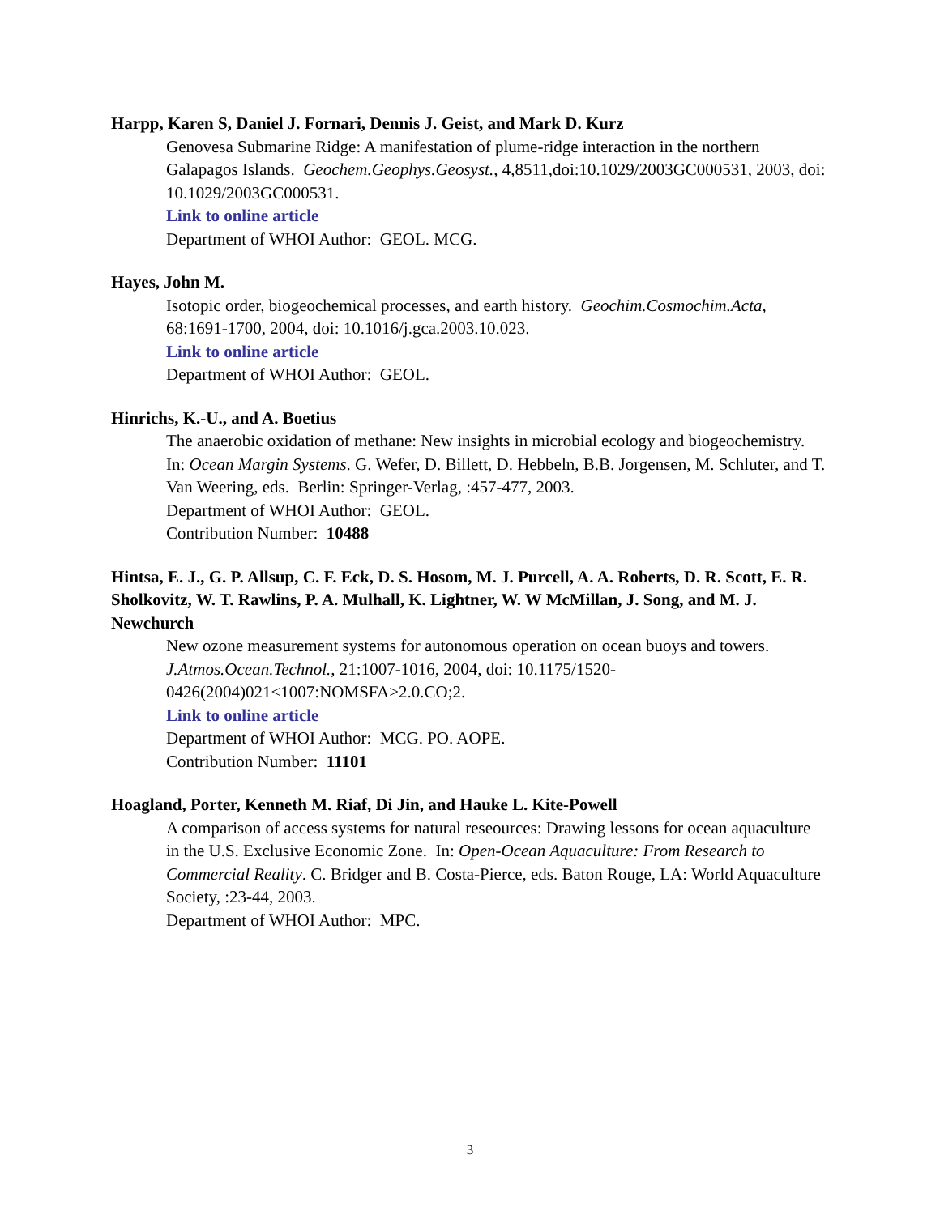Harpp, Karen S, Daniel J. Fornari, Dennis J. Geist, and Mark D. Kurz
Genovesa Submarine Ridge: A manifestation of plume-ridge interaction in the northern Galapagos Islands. Geochem.Geophys.Geosyst., 4,8511,doi:10.1029/2003GC000531, 2003, doi: 10.1029/2003GC000531.
Link to online article
Department of WHOI Author: GEOL. MCG.
Hayes, John M.
Isotopic order, biogeochemical processes, and earth history. Geochim.Cosmochim.Acta, 68:1691-1700, 2004, doi: 10.1016/j.gca.2003.10.023.
Link to online article
Department of WHOI Author: GEOL.
Hinrichs, K.-U., and A. Boetius
The anaerobic oxidation of methane: New insights in microbial ecology and biogeochemistry. In: Ocean Margin Systems. G. Wefer, D. Billett, D. Hebbeln, B.B. Jorgensen, M. Schluter, and T. Van Weering, eds. Berlin: Springer-Verlag, :457-477, 2003.
Department of WHOI Author: GEOL.
Contribution Number: 10488
Hintsa, E. J., G. P. Allsup, C. F. Eck, D. S. Hosom, M. J. Purcell, A. A. Roberts, D. R. Scott, E. R. Sholkovitz, W. T. Rawlins, P. A. Mulhall, K. Lightner, W. W McMillan, J. Song, and M. J. Newchurch
New ozone measurement systems for autonomous operation on ocean buoys and towers. J.Atmos.Ocean.Technol., 21:1007-1016, 2004, doi: 10.1175/1520-0426(2004)021<1007:NOMSFA>2.0.CO;2.
Link to online article
Department of WHOI Author: MCG. PO. AOPE.
Contribution Number: 11101
Hoagland, Porter, Kenneth M. Riaf, Di Jin, and Hauke L. Kite-Powell
A comparison of access systems for natural reseources: Drawing lessons for ocean aquaculture in the U.S. Exclusive Economic Zone. In: Open-Ocean Aquaculture: From Research to Commercial Reality. C. Bridger and B. Costa-Pierce, eds. Baton Rouge, LA: World Aquaculture Society, :23-44, 2003.
Department of WHOI Author: MPC.
3